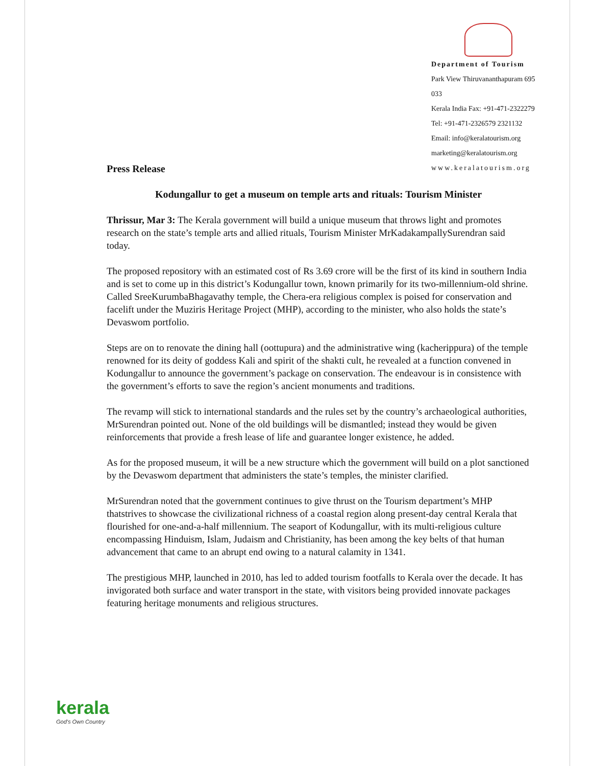Department of Tourism
Park View Thiruvananthapuram 695 033
Kerala India Fax: +91-471-2322279
Tel: +91-471-2326579 2321132
Email: info@keralatourism.org
marketing@keralatourism.org
www.keralatourism.org
Press Release
Kodungallur to get a museum on temple arts and rituals: Tourism Minister
Thrissur, Mar 3: The Kerala government will build a unique museum that throws light and promotes research on the state’s temple arts and allied rituals, Tourism Minister MrKadakampallySurendran said today.
The proposed repository with an estimated cost of Rs 3.69 crore will be the first of its kind in southern India and is set to come up in this district’s Kodungallur town, known primarily for its two-millennium-old shrine. Called SreeKurumbaBhagavathy temple, the Chera-era religious complex is poised for conservation and facelift under the Muziris Heritage Project (MHP), according to the minister, who also holds the state’s Devaswom portfolio.
Steps are on to renovate the dining hall (oottupura) and the administrative wing (kacherippura) of the temple renowned for its deity of goddess Kali and spirit of the shakti cult, he revealed at a function convened in Kodungallur to announce the government’s package on conservation. The endeavour is in consistence with the government’s efforts to save the region’s ancient monuments and traditions.
The revamp will stick to international standards and the rules set by the country’s archaeological authorities, MrSurendran pointed out. None of the old buildings will be dismantled; instead they would be given reinforcements that provide a fresh lease of life and guarantee longer existence, he added.
As for the proposed museum, it will be a new structure which the government will build on a plot sanctioned by the Devaswom department that administers the state’s temples, the minister clarified.
MrSurendran noted that the government continues to give thrust on the Tourism department’s MHP thatstrives to showcase the civilizational richness of a coastal region along present-day central Kerala that flourished for one-and-a-half millennium. The seaport of Kodungallur, with its multi-religious culture encompassing Hinduism, Islam, Judaism and Christianity, has been among the key belts of that human advancement that came to an abrupt end owing to a natural calamity in 1341.
The prestigious MHP, launched in 2010, has led to added tourism footfalls to Kerala over the decade. It has invigorated both surface and water transport in the state, with visitors being provided innovate packages featuring heritage monuments and religious structures.
kerala
God's Own Country